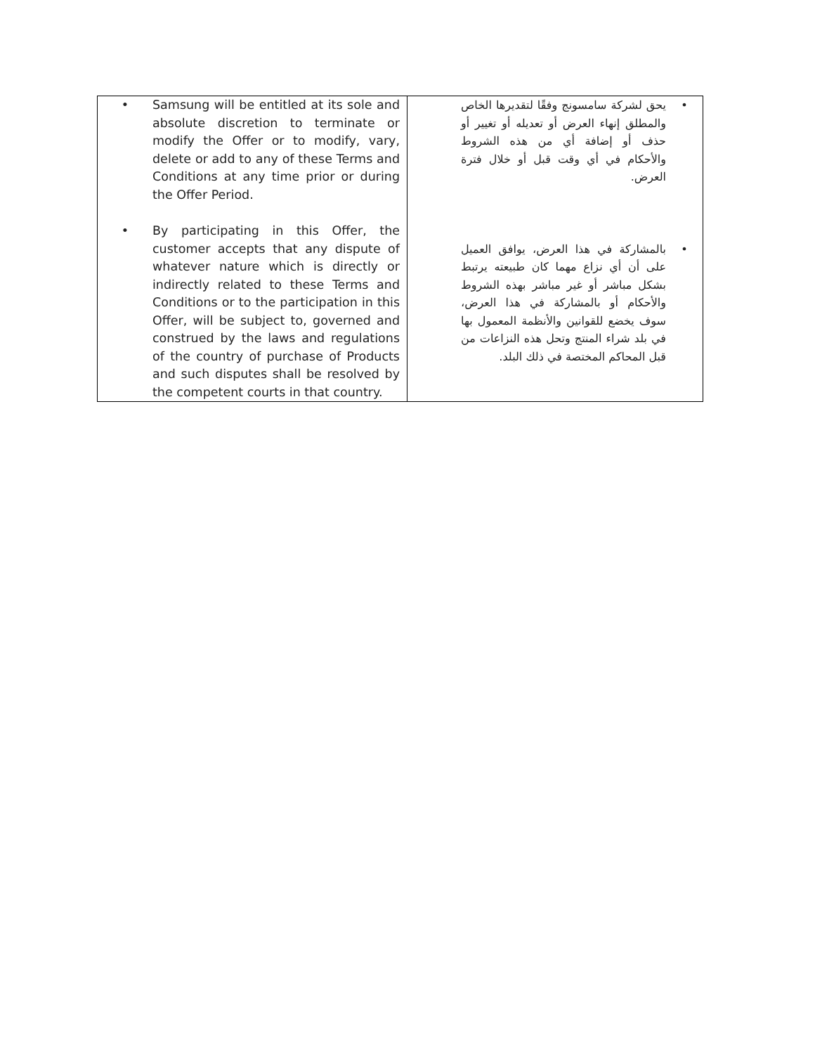| • Samsung will be entitled at its sole and absolute discretion to terminate or modify the Offer or to modify, vary, delete or add to any of these Terms and Conditions at any time prior or during the Offer Period. • By participating in this Offer, the customer accepts that any dispute of whatever nature which is directly or indirectly related to these Terms and Conditions or to the participation in this Offer, will be subject to, governed and construed by the laws and regulations of the country of purchase of Products and such disputes shall be resolved by the competent courts in that country. | • يحق لشركة سامسونج وفقًا لتقديرها الخاص والمطلق إنهاء العرض أو تعديله أو تغيير أو حذف أو إضافة أي من هذه الشروط والأحكام في أي وقت قبل أو خلال فترة العرض. • بالمشاركة في هذا العرض، يوافق العميل على أن أي نزاع مهما كان طبيعته يرتبط بشكل مباشر أو غير مباشر بهذه الشروط والأحكام أو بالمشاركة في هذا العرض، سوف يخضع للقوانين والأنظمة المعمول بها في بلد شراء المنتج وتحل هذه النزاعات من قبل المحاكم المختصة في ذلك البلد. |